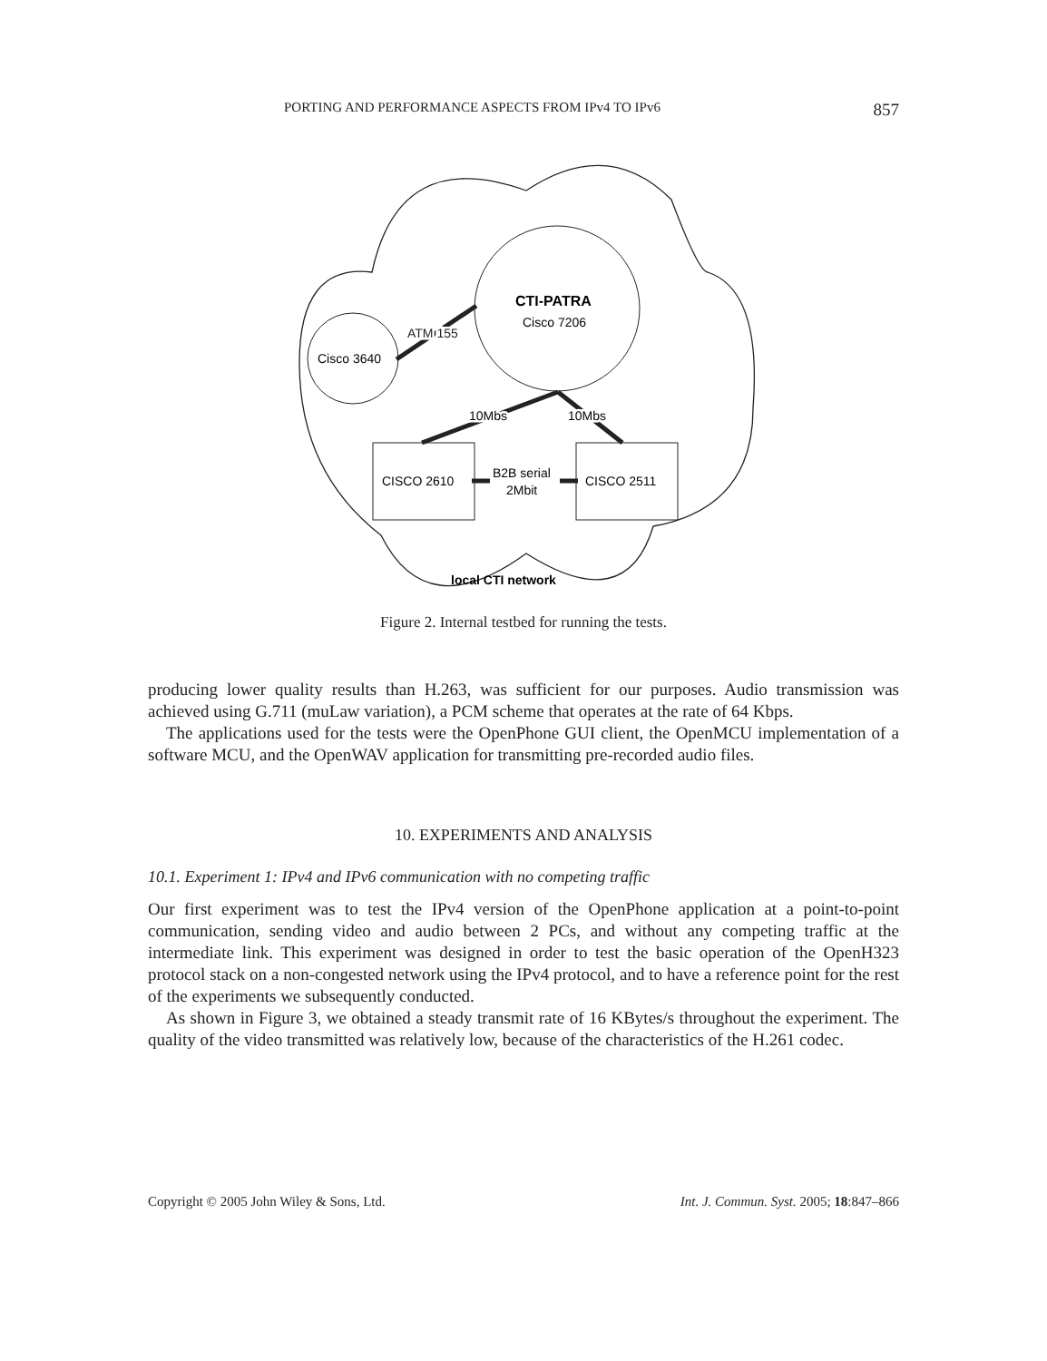PORTING AND PERFORMANCE ASPECTS FROM IPv4 TO IPv6 857
CTI-PATRA
Cisco 7206
ATM 155
Cisco 3640
10Mbs
10Mbs
CISCO 2610
CISCO 2511
B2B serial
2Mbit
local CTI network
Figure 2. Internal testbed for running the tests.
producing lower quality results than H.263, was sufficient for our purposes. Audio transmission was achieved using G.711 (muLaw variation), a PCM scheme that operates at the rate of 64 Kbps.
The applications used for the tests were the OpenPhone GUI client, the OpenMCU implementation of a software MCU, and the OpenWAV application for transmitting pre-recorded audio files.
10. EXPERIMENTS AND ANALYSIS
10.1. Experiment 1: IPv4 and IPv6 communication with no competing traffic
Our first experiment was to test the IPv4 version of the OpenPhone application at a point-to-point communication, sending video and audio between 2 PCs, and without any competing traffic at the intermediate link. This experiment was designed in order to test the basic operation of the OpenH323 protocol stack on a non-congested network using the IPv4 protocol, and to have a reference point for the rest of the experiments we subsequently conducted.
As shown in Figure 3, we obtained a steady transmit rate of 16 KBytes/s throughout the experiment. The quality of the video transmitted was relatively low, because of the characteristics of the H.261 codec.
Copyright © 2005 John Wiley & Sons, Ltd. Int. J. Commun. Syst. 2005; 18:847–866